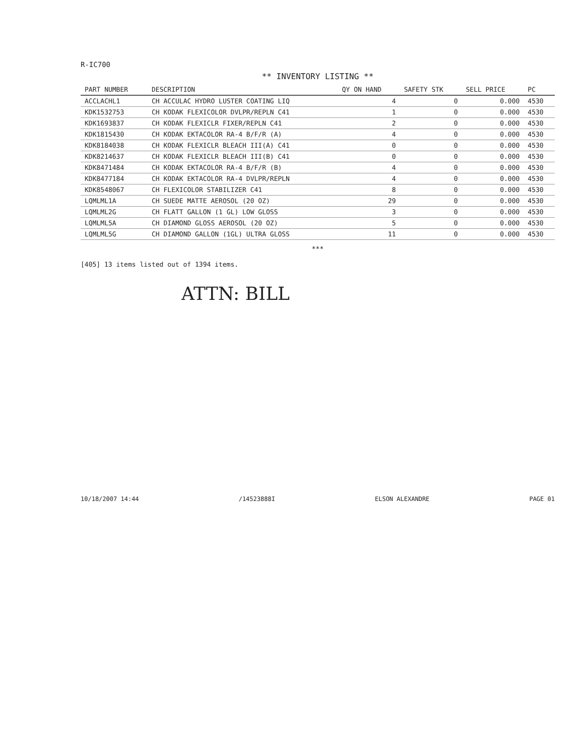R-IC700
** INVENTORY LISTING **
| PART NUMBER | DESCRIPTION | QY ON HAND | SAFETY STK | SELL PRICE | PC |
| --- | --- | --- | --- | --- | --- |
| ACCLACHL1 | CH ACCULAC HYDRO LUSTER COATING LIQ | 4 | 0 | 0.000 | 4530 |
| KDK1532753 | CH KODAK FLEXICOLOR DVLPR/REPLN C41 | 1 | 0 | 0.000 | 4530 |
| KDK1693837 | CH KODAK FLEXICLR FIXER/REPLN C41 | 2 | 0 | 0.000 | 4530 |
| KDK1815430 | CH KODAK EKTACOLOR RA-4 B/F/R (A) | 4 | 0 | 0.000 | 4530 |
| KDK8184038 | CH KODAK FLEXICLR BLEACH III(A) C41 | 0 | 0 | 0.000 | 4530 |
| KDK8214637 | CH KODAK FLEXICLR BLEACH III(B) C41 | 0 | 0 | 0.000 | 4530 |
| KDK8471484 | CH KODAK EKTACOLOR RA-4 B/F/R (B) | 4 | 0 | 0.000 | 4530 |
| KDK8477184 | CH KODAK EKTACOLOR RA-4 DVLPR/REPLN | 4 | 0 | 0.000 | 4530 |
| KDK8548067 | CH FLEXICOLOR STABILIZER C41 | 8 | 0 | 0.000 | 4530 |
| LQMLML1A | CH SUEDE MATTE AEROSOL (20 OZ) | 29 | 0 | 0.000 | 4530 |
| LQMLML2G | CH FLATT GALLON (1 GL) LOW GLOSS | 3 | 0 | 0.000 | 4530 |
| LQMLML5A | CH DIAMOND GLOSS AEROSOL (20 OZ) | 5 | 0 | 0.000 | 4530 |
| LQMLML5G | CH DIAMOND GALLON (1GL) ULTRA GLOSS | 11 | 0 | 0.000 | 4530 |
***
[405] 13 items listed out of 1394 items.
ATTN: BILL
10/18/2007 14:44 /14523888I ELSON ALEXANDRE PAGE 01